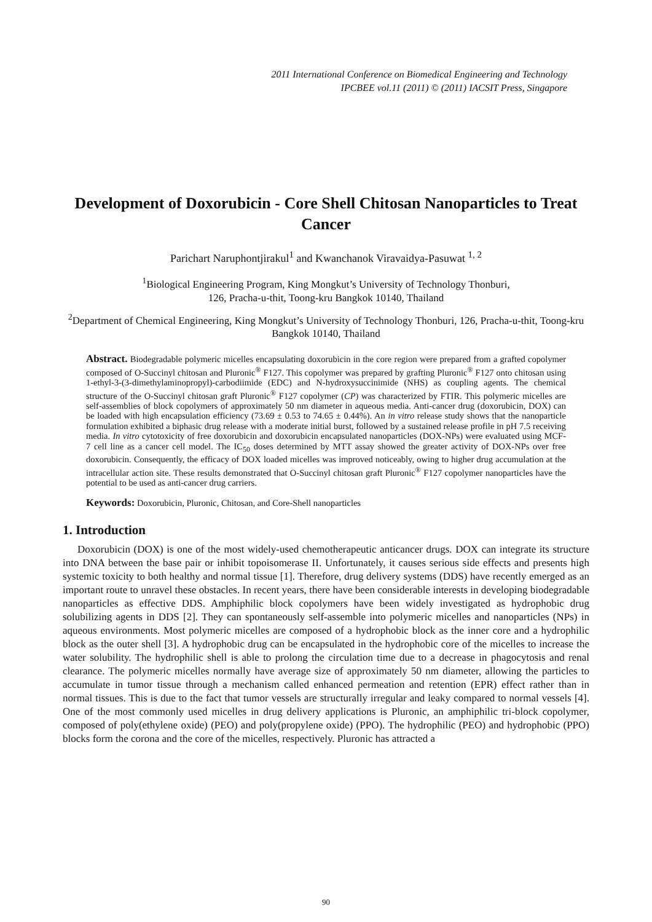2011 International Conference on Biomedical Engineering and Technology
IPCBEE vol.11 (2011) © (2011) IACSIT Press, Singapore
Development of Doxorubicin - Core Shell Chitosan Nanoparticles to Treat Cancer
Parichart Naruphontjirakul<sup>1</sup> and Kwanchanok Viravaidya-Pasuwat <sup>1, 2</sup>
<sup>1</sup> Biological Engineering Program, King Mongkut’s University of Technology Thonburi,
126, Pracha-u-thit, Toong-kru Bangkok 10140, Thailand
<sup>2</sup> Department of Chemical Engineering, King Mongkut’s University of Technology Thonburi, 126, Pracha-u-thit, Toong-kru Bangkok 10140, Thailand
Abstract. Biodegradable polymeric micelles encapsulating doxorubicin in the core region were prepared from a grafted copolymer composed of O-Succinyl chitosan and Pluronic<sup>®</sup> F127. This copolymer was prepared by grafting Pluronic<sup>®</sup> F127 onto chitosan using 1-ethyl-3-(3-dimethylaminopropyl)-carbodiimide (EDC) and N-hydroxysuccinimide (NHS) as coupling agents. The chemical structure of the O-Succinyl chitosan graft Pluronic<sup>®</sup> F127 copolymer (CP) was characterized by FTIR. This polymeric micelles are self-assemblies of block copolymers of approximately 50 nm diameter in aqueous media. Anti-cancer drug (doxorubicin, DOX) can be loaded with high encapsulation efficiency (73.69 ± 0.53 to 74.65 ± 0.44%). An in vitro release study shows that the nanoparticle formulation exhibited a biphasic drug release with a moderate initial burst, followed by a sustained release profile in pH 7.5 receiving media. In vitro cytotoxicity of free doxorubicin and doxorubicin encapsulated nanoparticles (DOX-NPs) were evaluated using MCF- 7 cell line as a cancer cell model. The IC<sub>50</sub> doses determined by MTT assay showed the greater activity of DOX-NPs over free doxorubicin. Consequently, the efficacy of DOX loaded micelles was improved noticeably, owing to higher drug accumulation at the intracellular action site. These results demonstrated that O-Succinyl chitosan graft Pluronic<sup>®</sup> F127 copolymer nanoparticles have the potential to be used as anti-cancer drug carriers.
Keywords: Doxorubicin, Pluronic, Chitosan, and Core-Shell nanoparticles
1. Introduction
Doxorubicin (DOX) is one of the most widely-used chemotherapeutic anticancer drugs. DOX can integrate its structure into DNA between the base pair or inhibit topoisomerase II. Unfortunately, it causes serious side effects and presents high systemic toxicity to both healthy and normal tissue [1]. Therefore, drug delivery systems (DDS) have recently emerged as an important route to unravel these obstacles. In recent years, there have been considerable interests in developing biodegradable nanoparticles as effective DDS. Amphiphilic block copolymers have been widely investigated as hydrophobic drug solubilizing agents in DDS [2]. They can spontaneously self-assemble into polymeric micelles and nanoparticles (NPs) in aqueous environments. Most polymeric micelles are composed of a hydrophobic block as the inner core and a hydrophilic block as the outer shell [3]. A hydrophobic drug can be encapsulated in the hydrophobic core of the micelles to increase the water solubility. The hydrophilic shell is able to prolong the circulation time due to a decrease in phagocytosis and renal clearance. The polymeric micelles normally have average size of approximately 50 nm diameter, allowing the particles to accumulate in tumor tissue through a mechanism called enhanced permeation and retention (EPR) effect rather than in normal tissues. This is due to the fact that tumor vessels are structurally irregular and leaky compared to normal vessels [4]. One of the most commonly used micelles in drug delivery applications is Pluronic, an amphiphilic tri-block copolymer, composed of poly(ethylene oxide) (PEO) and poly(propylene oxide) (PPO). The hydrophilic (PEO) and hydrophobic (PPO) blocks form the corona and the core of the micelles, respectively. Pluronic has attracted a
90